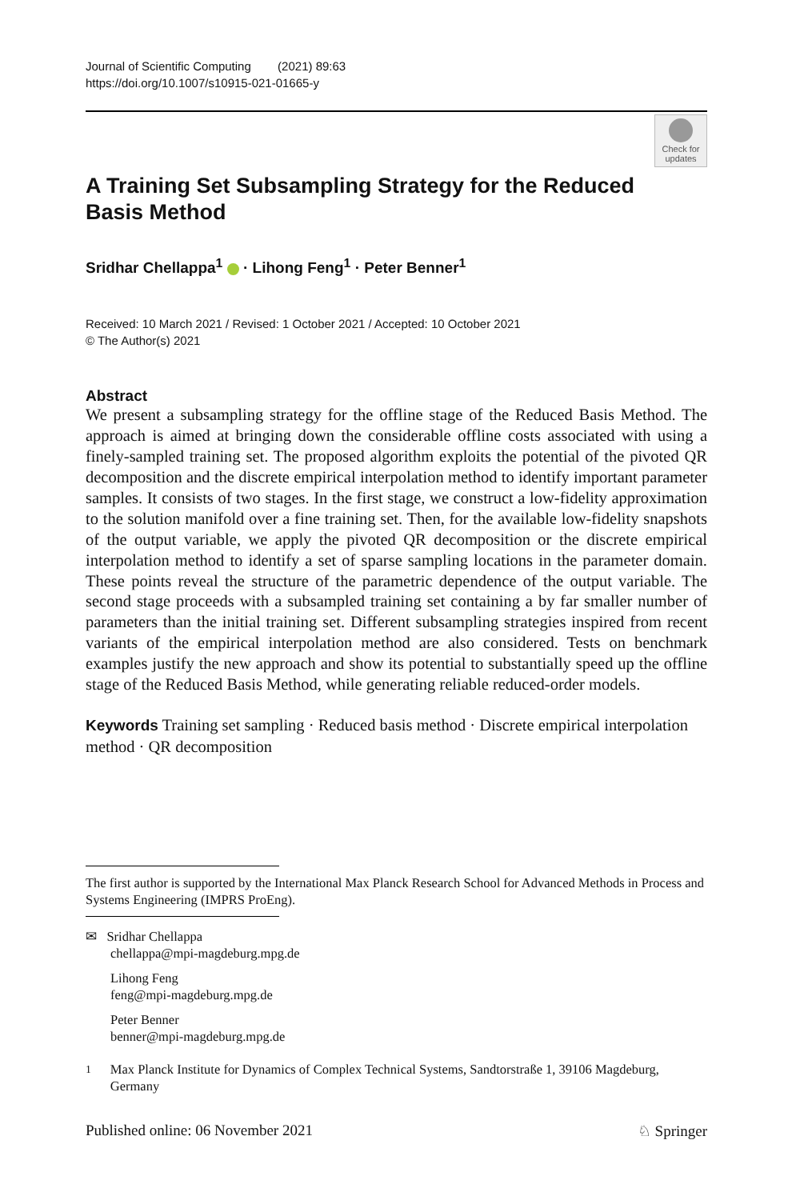Journal of Scientific Computing (2021) 89:63
https://doi.org/10.1007/s10915-021-01665-y
Check for updates
A Training Set Subsampling Strategy for the Reduced Basis Method
Sridhar Chellappa<sup>1</sup> · Lihong Feng<sup>1</sup> · Peter Benner<sup>1</sup>
Received: 10 March 2021 / Revised: 1 October 2021 / Accepted: 10 October 2021
© The Author(s) 2021
Abstract
We present a subsampling strategy for the offline stage of the Reduced Basis Method. The approach is aimed at bringing down the considerable offline costs associated with using a finely-sampled training set. The proposed algorithm exploits the potential of the pivoted QR decomposition and the discrete empirical interpolation method to identify important parameter samples. It consists of two stages. In the first stage, we construct a low-fidelity approximation to the solution manifold over a fine training set. Then, for the available low-fidelity snapshots of the output variable, we apply the pivoted QR decomposition or the discrete empirical interpolation method to identify a set of sparse sampling locations in the parameter domain. These points reveal the structure of the parametric dependence of the output variable. The second stage proceeds with a subsampled training set containing a by far smaller number of parameters than the initial training set. Different subsampling strategies inspired from recent variants of the empirical interpolation method are also considered. Tests on benchmark examples justify the new approach and show its potential to substantially speed up the offline stage of the Reduced Basis Method, while generating reliable reduced-order models.
Keywords Training set sampling · Reduced basis method · Discrete empirical interpolation method · QR decomposition
The first author is supported by the International Max Planck Research School for Advanced Methods in Process and Systems Engineering (IMPRS ProEng).
✉ Sridhar Chellappa
chellappa@mpi-magdeburg.mpg.de
Lihong Feng
feng@mpi-magdeburg.mpg.de
Peter Benner
benner@mpi-magdeburg.mpg.de
<sup>1</sup> Max Planck Institute for Dynamics of Complex Technical Systems, Sandtorstraße 1, 39106 Magdeburg, Germany
Published online: 06 November 2021 ♘ Springer